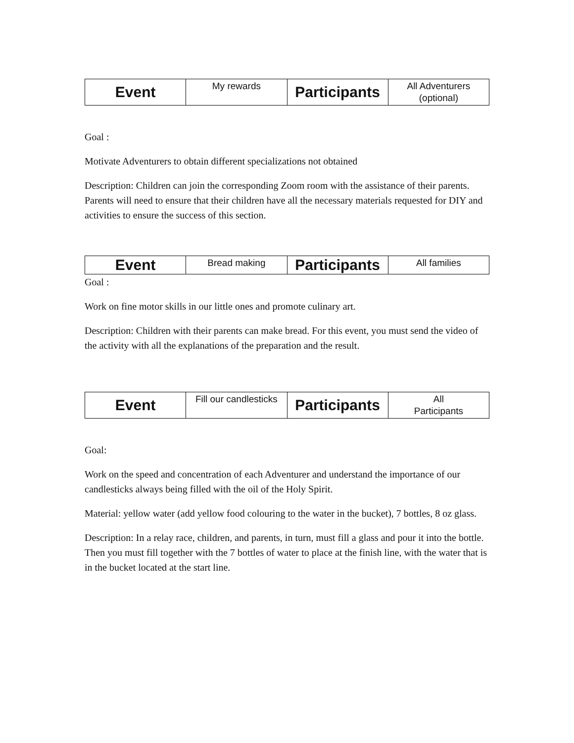| Event | My rewards | Participants | All Adventurers (optional) |
Goal :
Motivate Adventurers to obtain different specializations not obtained
Description: Children can join the corresponding Zoom room with the assistance of their parents. Parents will need to ensure that their children have all the necessary materials requested for DIY and activities to ensure the success of this section.
| Event | Bread making | Participants | All families |
Goal :
Work on fine motor skills in our little ones and promote culinary art.
Description: Children with their parents can make bread. For this event, you must send the video of the activity with all the explanations of the preparation and the result.
| Event | Fill our candlesticks | Participants | All Participants |
Goal:
Work on the speed and concentration of each Adventurer and understand the importance of our candlesticks always being filled with the oil of the Holy Spirit.
Material: yellow water (add yellow food colouring to the water in the bucket), 7 bottles, 8 oz glass.
Description: In a relay race, children, and parents, in turn, must fill a glass and pour it into the bottle. Then you must fill together with the 7 bottles of water to place at the finish line, with the water that is in the bucket located at the start line.